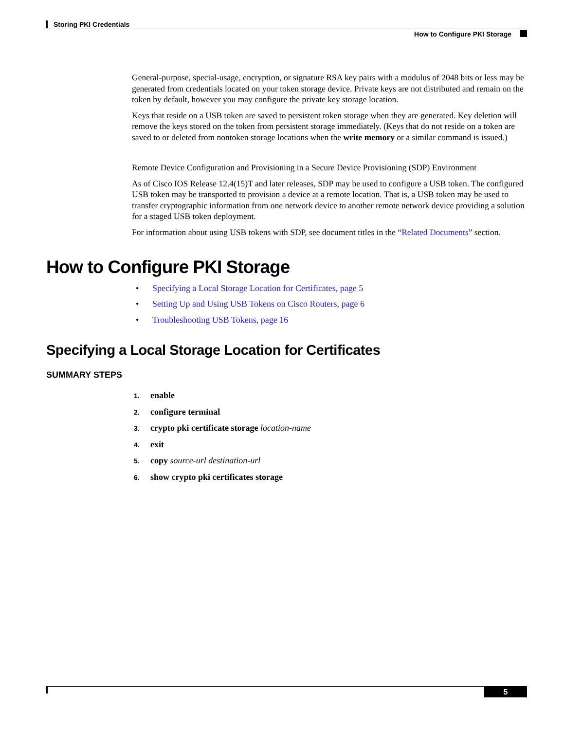Storing PKI Credentials
How to Configure PKI Storage
General-purpose, special-usage, encryption, or signature RSA key pairs with a modulus of 2048 bits or less may be generated from credentials located on your token storage device. Private keys are not distributed and remain on the token by default, however you may configure the private key storage location.
Keys that reside on a USB token are saved to persistent token storage when they are generated. Key deletion will remove the keys stored on the token from persistent storage immediately. (Keys that do not reside on a token are saved to or deleted from nontoken storage locations when the write memory or a similar command is issued.)
Remote Device Configuration and Provisioning in a Secure Device Provisioning (SDP) Environment
As of Cisco IOS Release 12.4(15)T and later releases, SDP may be used to configure a USB token. The configured USB token may be transported to provision a device at a remote location. That is, a USB token may be used to transfer cryptographic information from one network device to another remote network device providing a solution for a staged USB token deployment.
For information about using USB tokens with SDP, see document titles in the “Related Documents” section.
How to Configure PKI Storage
• Specifying a Local Storage Location for Certificates, page 5
• Setting Up and Using USB Tokens on Cisco Routers, page 6
• Troubleshooting USB Tokens, page 16
Specifying a Local Storage Location for Certificates
SUMMARY STEPS
1. enable
2. configure terminal
3. crypto pki certificate storage location-name
4. exit
5. copy source-url destination-url
6. show crypto pki certificates storage
5